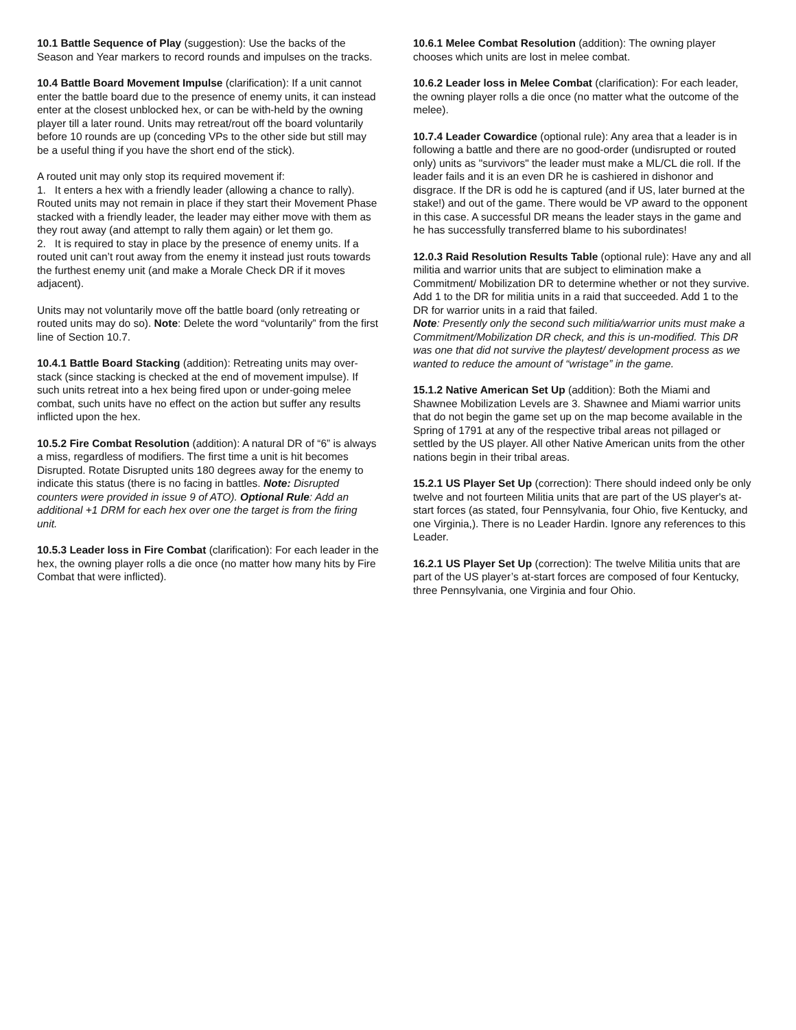10.1 Battle Sequence of Play (suggestion): Use the backs of the Season and Year markers to record rounds and impulses on the tracks.
10.4 Battle Board Movement Impulse (clarification): If a unit cannot enter the battle board due to the presence of enemy units, it can instead enter at the closest unblocked hex, or can be with-held by the owning player till a later round. Units may retreat/rout off the board voluntarily before 10 rounds are up (conceding VPs to the other side but still may be a useful thing if you have the short end of the stick).
A routed unit may only stop its required movement if:
1. It enters a hex with a friendly leader (allowing a chance to rally). Routed units may not remain in place if they start their Movement Phase stacked with a friendly leader, the leader may either move with them as they rout away (and attempt to rally them again) or let them go.
2. It is required to stay in place by the presence of enemy units. If a routed unit can’t rout away from the enemy it instead just routs towards the furthest enemy unit (and make a Morale Check DR if it moves adjacent).
Units may not voluntarily move off the battle board (only retreating or routed units may do so). Note: Delete the word “voluntarily” from the first line of Section 10.7.
10.4.1 Battle Board Stacking (addition): Retreating units may over-stack (since stacking is checked at the end of movement impulse). If such units retreat into a hex being fired upon or under-going melee combat, such units have no effect on the action but suffer any results inflicted upon the hex.
10.5.2 Fire Combat Resolution (addition): A natural DR of “6” is always a miss, regardless of modifiers. The first time a unit is hit becomes Disrupted. Rotate Disrupted units 180 degrees away for the enemy to indicate this status (there is no facing in battles. Note: Disrupted counters were provided in issue 9 of ATO). Optional Rule: Add an additional +1 DRM for each hex over one the target is from the firing unit.
10.5.3 Leader loss in Fire Combat (clarification): For each leader in the hex, the owning player rolls a die once (no matter how many hits by Fire Combat that were inflicted).
10.6.1 Melee Combat Resolution (addition): The owning player chooses which units are lost in melee combat.
10.6.2 Leader loss in Melee Combat (clarification): For each leader, the owning player rolls a die once (no matter what the outcome of the melee).
10.7.4 Leader Cowardice (optional rule): Any area that a leader is in following a battle and there are no good-order (undisrupted or routed only) units as "survivors" the leader must make a ML/CL die roll. If the leader fails and it is an even DR he is cashiered in dishonor and disgrace. If the DR is odd he is captured (and if US, later burned at the stake!) and out of the game. There would be VP award to the opponent in this case. A successful DR means the leader stays in the game and he has successfully transferred blame to his subordinates!
12.0.3 Raid Resolution Results Table (optional rule): Have any and all militia and warrior units that are subject to elimination make a Commitment/ Mobilization DR to determine whether or not they survive. Add 1 to the DR for militia units in a raid that succeeded. Add 1 to the DR for warrior units in a raid that failed.
Note: Presently only the second such militia/warrior units must make a Commitment/Mobilization DR check, and this is un-modified. This DR was one that did not survive the playtest/ development process as we wanted to reduce the amount of “wristage” in the game.
15.1.2 Native American Set Up (addition): Both the Miami and Shawnee Mobilization Levels are 3. Shawnee and Miami warrior units that do not begin the game set up on the map become available in the Spring of 1791 at any of the respective tribal areas not pillaged or settled by the US player. All other Native American units from the other nations begin in their tribal areas.
15.2.1 US Player Set Up (correction): There should indeed only be only twelve and not fourteen Militia units that are part of the US player's at-start forces (as stated, four Pennsylvania, four Ohio, five Kentucky, and one Virginia,). There is no Leader Hardin. Ignore any references to this Leader.
16.2.1 US Player Set Up (correction): The twelve Militia units that are part of the US player’s at-start forces are composed of four Kentucky, three Pennsylvania, one Virginia and four Ohio.